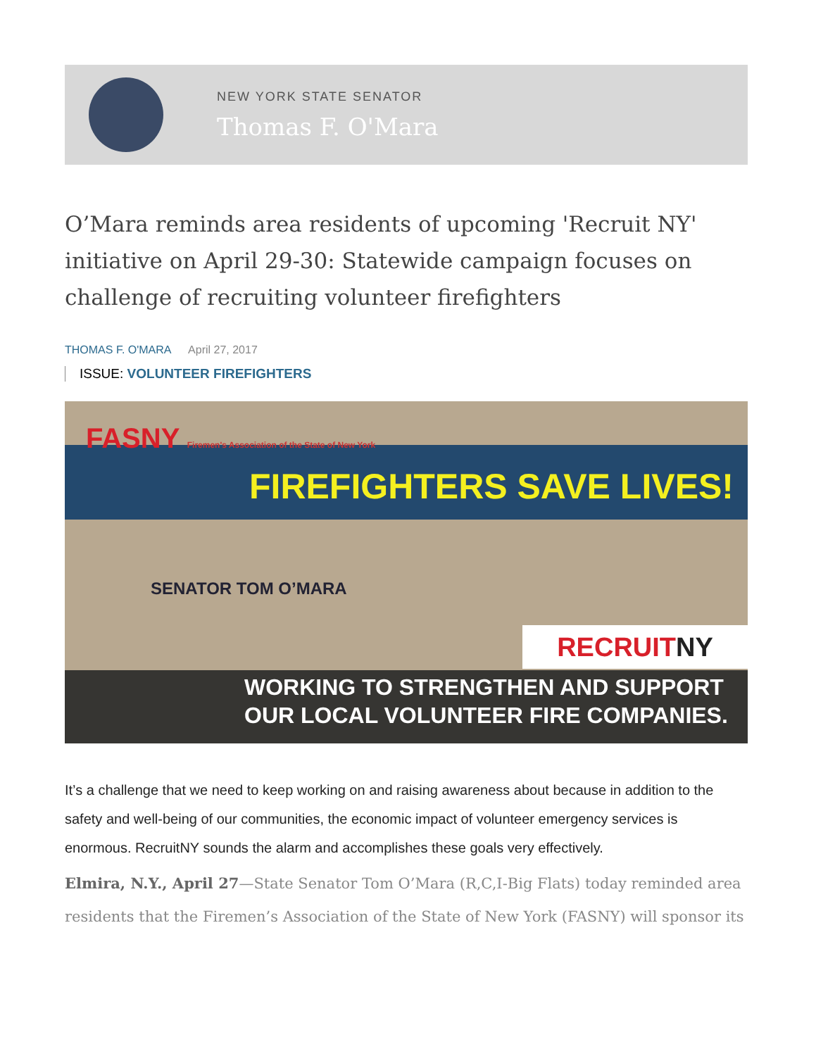NEW YORK STATE SENATOR
Thomas F. O'Mara
O’Mara reminds area residents of upcoming 'Recruit NY' initiative on April 29-30: Statewide campaign focuses on challenge of recruiting volunteer firefighters
THOMAS F. O'MARA April 27, 2017
ISSUE: VOLUNTEER FIREFIGHTERS
FASNY Firemen's Association of the State of New York
FIREFIGHTERS SAVE LIVES!
SENATOR TOM O’MARA
RECRUITNY
WORKING TO STRENGTHEN AND SUPPORT
OUR LOCAL VOLUNTEER FIRE COMPANIES.
It’s a challenge that we need to keep working on and raising awareness about because in addition to the safety and well-being of our communities, the economic impact of volunteer emergency services is enormous. RecruitNY sounds the alarm and accomplishes these goals very effectively.
Elmira, N.Y., April 27—State Senator Tom O’Mara (R,C,I-Big Flats) today reminded area residents that the Firemen’s Association of the State of New York (FASNY) will sponsor its